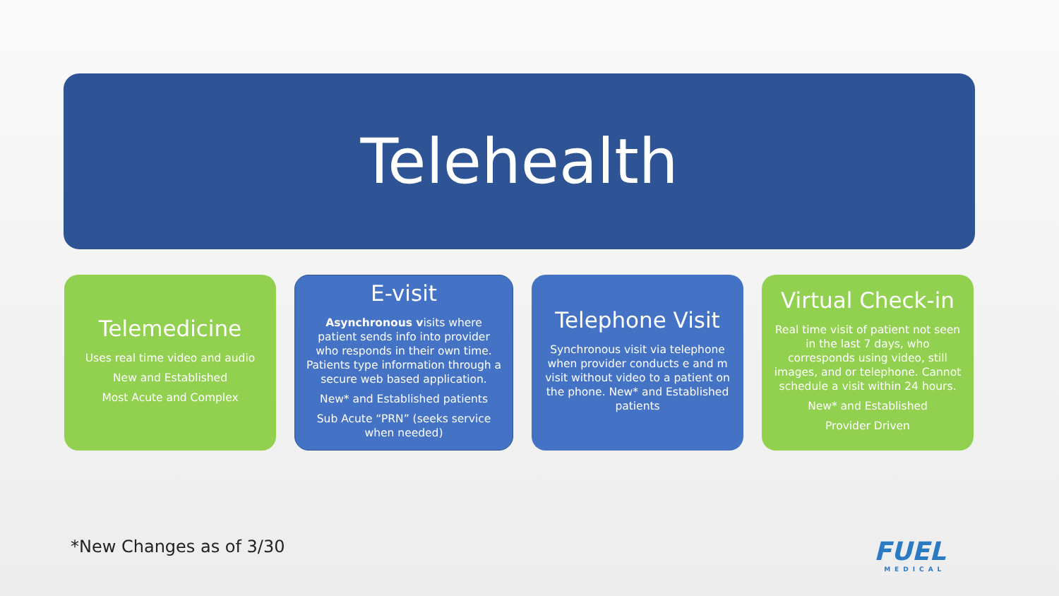Telehealth
Telemedicine
Uses real time video and audio
New and Established
Most Acute and Complex
E-visit
Asynchronous visits where patient sends info into provider who responds in their own time. Patients type information through a secure web based application.
New* and Established patients
Sub Acute “PRN” (seeks service when needed)
Telephone Visit
Synchronous visit via telephone when provider conducts e and m visit without video to a patient on the phone. New* and Established patients
Virtual Check-in
Real time visit of patient not seen in the last 7 days, who corresponds using video, still images, and or telephone. Cannot schedule a visit within 24 hours.
New* and Established
Provider Driven
*New Changes as of 3/30 FUEL
MEDICAL